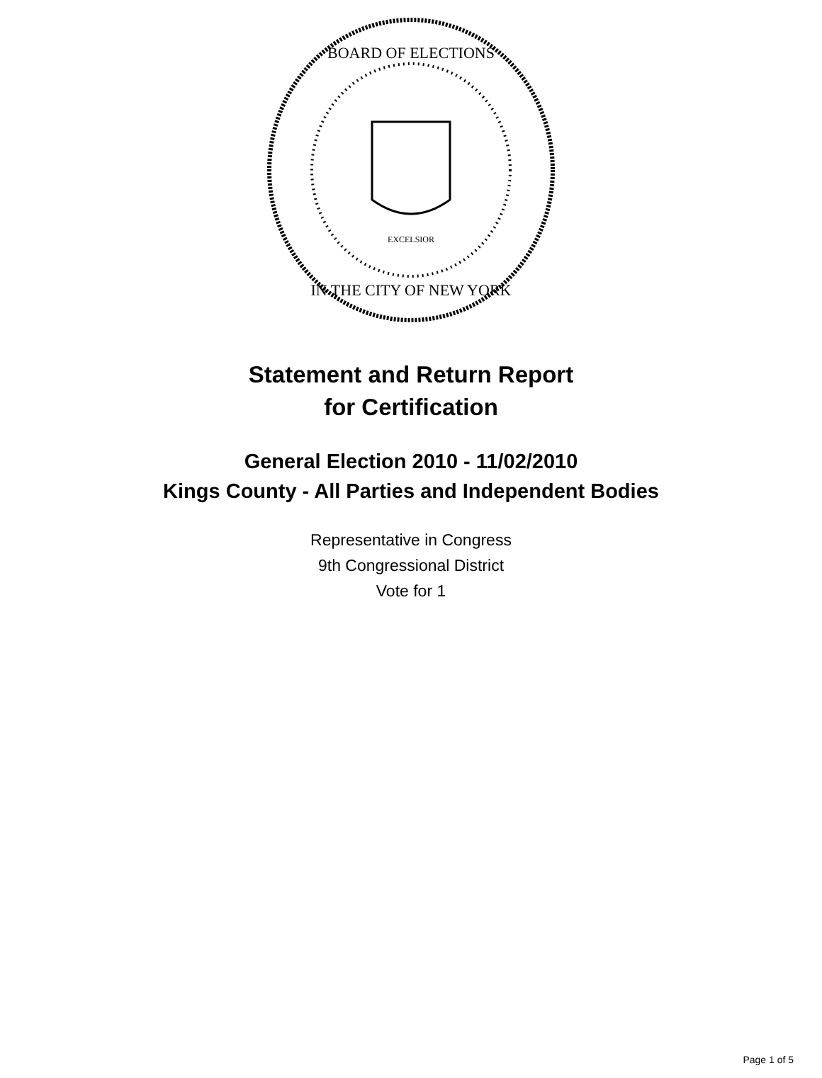EXCELSIOR
BOARD OF ELECTIONS
IN THE CITY OF NEW YORK
Statement and Return Report
for Certification
General Election 2010 - 11/02/2010
Kings County - All Parties and Independent Bodies
Representative in Congress
9th Congressional District
Vote for 1
Page 1 of 5